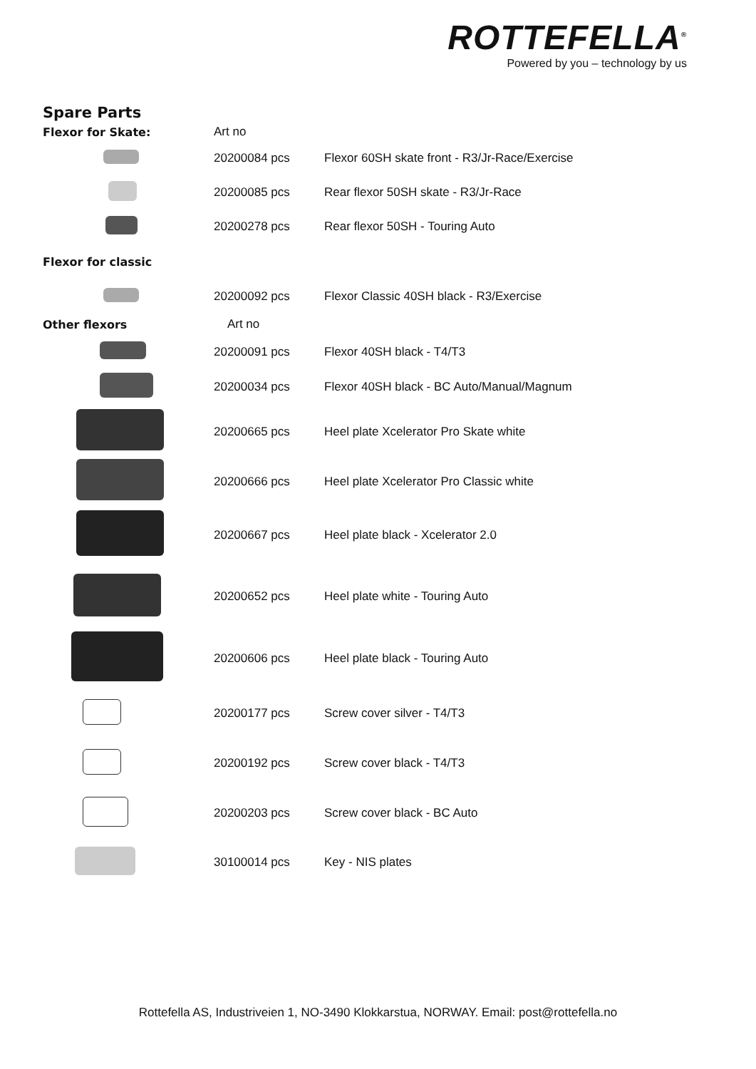ROTTEFELLA<sup>®</sup>
Powered by you – technology by us
Spare Parts
| Flexor for Skate: | Art no | |
| | 20200084 pcs | Flexor 60SH skate front - R3/Jr-Race/Exercise |
| | 20200085 pcs | Rear flexor 50SH skate - R3/Jr-Race |
| | 20200278 pcs | Rear flexor 50SH - Touring Auto |
| Flexor for classic | | |
| | 20200092 pcs | Flexor Classic 40SH black - R3/Exercise |
| Other flexors | Art no | |
| | 20200091 pcs | Flexor 40SH black - T4/T3 |
| | 20200034 pcs | Flexor 40SH black - BC Auto/Manual/Magnum |
| | 20200665 pcs | Heel plate Xcelerator Pro Skate white |
| | 20200666 pcs | Heel plate Xcelerator Pro Classic white |
| | 20200667 pcs | Heel plate black - Xcelerator 2.0 |
| | 20200652 pcs | Heel plate white - Touring Auto |
| | 20200606 pcs | Heel plate black - Touring Auto |
| | 20200177 pcs | Screw cover silver - T4/T3 |
| | 20200192 pcs | Screw cover black - T4/T3 |
| | 20200203 pcs | Screw cover black - BC Auto |
| | 30100014 pcs | Key - NIS plates |
Rottefella AS, Industriveien 1, NO-3490 Klokkarstua, NORWAY. Email: post@rottefella.no